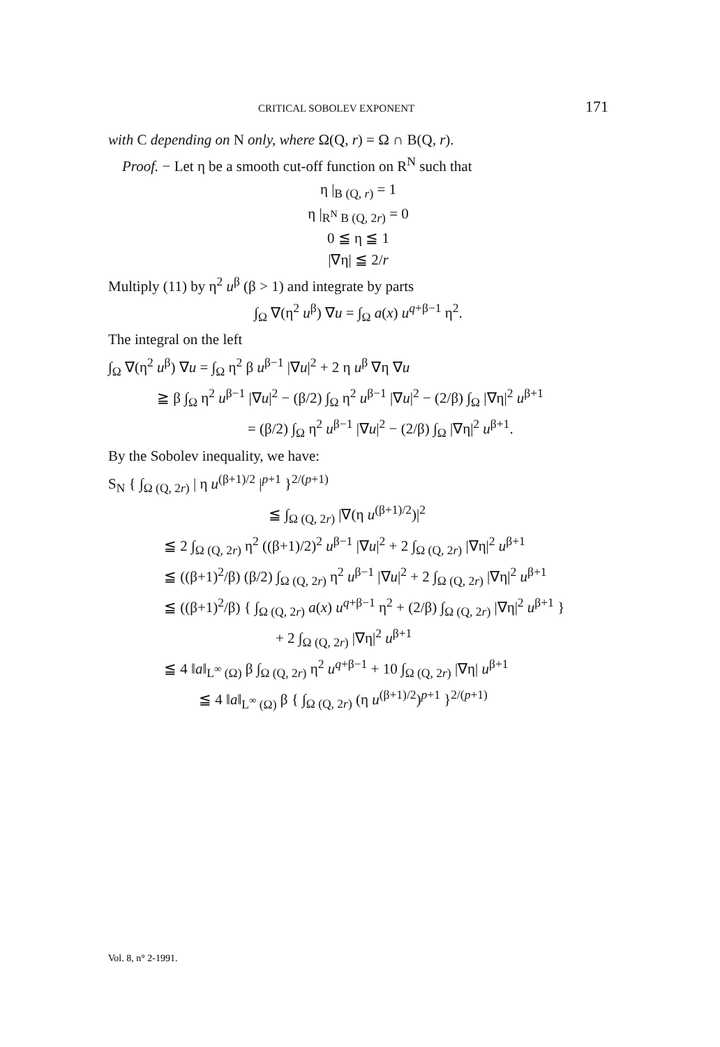CRITICAL SOBOLEV EXPONENT 171
with C depending on N only, where Ω(Q, r) = Ω ∩ B(Q, r).
Proof. − Let η be a smooth cut-off function on R<sup>N</sup> such that
η |<sub>B (Q, r)</sub> = 1
η |<sub>R<sup>N</sup> B (Q, 2r)</sub> = 0
0 ≦ η ≦ 1
|∇η| ≦ 2/r
Multiply (11) by η<sup>2</sup> u<sup>β</sup> (β > 1) and integrate by parts
∫<sub>Ω</sub> ∇(η<sup>2</sup> u<sup>β</sup>) ∇u = ∫<sub>Ω</sub> a(x) u<sup>q+β−1</sup> η<sup>2</sup>.
The integral on the left
∫<sub>Ω</sub> ∇(η<sup>2</sup> u<sup>β</sup>) ∇u = ∫<sub>Ω</sub> η<sup>2</sup> β u<sup>β−1</sup> |∇u|<sup>2</sup> + 2 η u<sup>β</sup> ∇η ∇u
≧ β ∫<sub>Ω</sub> η<sup>2</sup> u<sup>β−1</sup> |∇u|<sup>2</sup> − (β/2) ∫<sub>Ω</sub> η<sup>2</sup> u<sup>β−1</sup> |∇u|<sup>2</sup> − (2/β) ∫<sub>Ω</sub> |∇η|<sup>2</sup> u<sup>β+1</sup>
= (β/2) ∫<sub>Ω</sub> η<sup>2</sup> u<sup>β−1</sup> |∇u|<sup>2</sup> − (2/β) ∫<sub>Ω</sub> |∇η|<sup>2</sup> u<sup>β+1</sup>.
By the Sobolev inequality, we have:
S<sub>N</sub> { ∫<sub>Ω (Q, 2r)</sub> | η u<sup>(β+1)/2</sup> |<sup>p+1</sup> }<sup>2/(p+1)</sup>
≦ ∫<sub>Ω (Q, 2r)</sub> |∇(η u<sup>(β+1)/2</sup>)|<sup>2</sup>
≦ 2 ∫<sub>Ω (Q, 2r)</sub> η<sup>2</sup> ((β+1)/2)<sup>2</sup> u<sup>β−1</sup> |∇u|<sup>2</sup> + 2 ∫<sub>Ω (Q, 2r)</sub> |∇η|<sup>2</sup> u<sup>β+1</sup>
≦ ((β+1)<sup>2</sup>/β) (β/2) ∫<sub>Ω (Q, 2r)</sub> η<sup>2</sup> u<sup>β−1</sup> |∇u|<sup>2</sup> + 2 ∫<sub>Ω (Q, 2r)</sub> |∇η|<sup>2</sup> u<sup>β+1</sup>
≦ ((β+1)<sup>2</sup>/β) { ∫<sub>Ω (Q, 2r)</sub> a(x) u<sup>q+β−1</sup> η<sup>2</sup> + (2/β) ∫<sub>Ω (Q, 2r)</sub> |∇η|<sup>2</sup> u<sup>β+1</sup> }
+ 2 ∫<sub>Ω (Q, 2r)</sub> |∇η|<sup>2</sup> u<sup>β+1</sup>
≦ 4 ‖a‖<sub>L<sup>∞</sup> (Ω)</sub> β ∫<sub>Ω (Q, 2r)</sub> η<sup>2</sup> u<sup>q+β−1</sup> + 10 ∫<sub>Ω (Q, 2r)</sub> |∇η| u<sup>β+1</sup>
≦ 4 ‖a‖<sub>L<sup>∞</sup> (Ω)</sub> β { ∫<sub>Ω (Q, 2r)</sub> (η u<sup>(β+1)/2</sup>)<sup>p+1</sup> }<sup>2/(p+1)</sup>
Vol. 8, n° 2-1991.